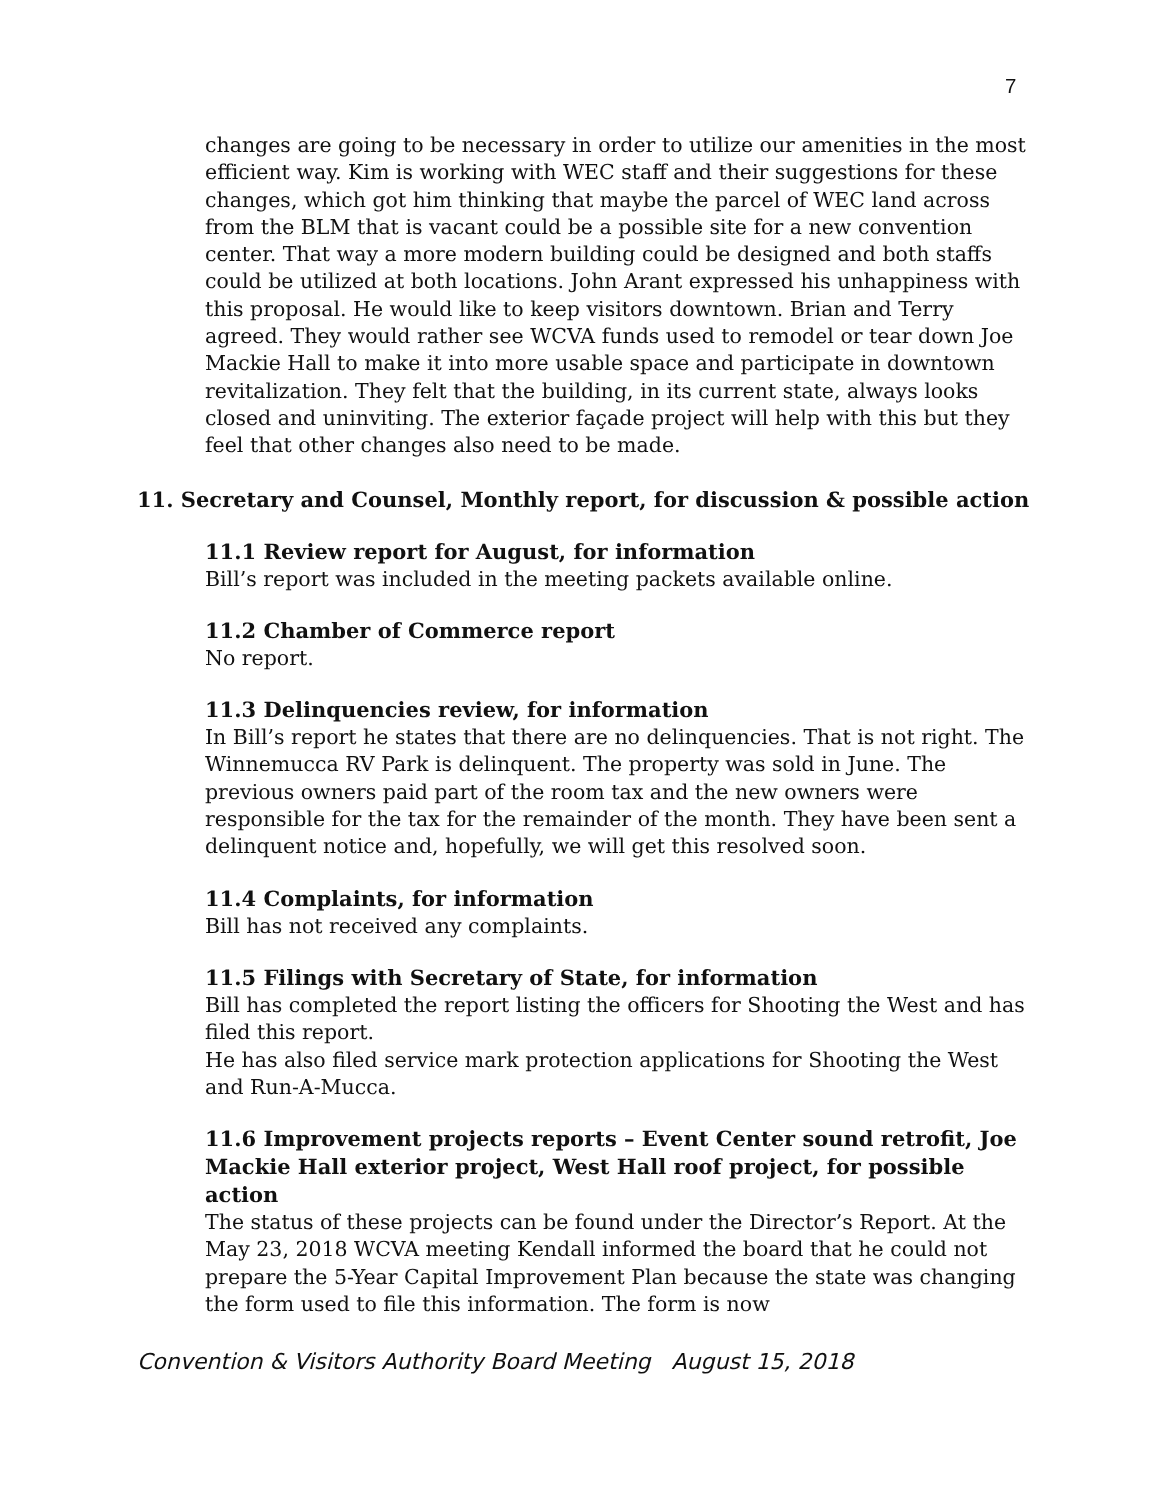7
changes are going to be necessary in order to utilize our amenities in the most efficient way. Kim is working with WEC staff and their suggestions for these changes, which got him thinking that maybe the parcel of WEC land across from the BLM that is vacant could be a possible site for a new convention center. That way a more modern building could be designed and both staffs could be utilized at both locations. John Arant expressed his unhappiness with this proposal. He would like to keep visitors downtown. Brian and Terry agreed. They would rather see WCVA funds used to remodel or tear down Joe Mackie Hall to make it into more usable space and participate in downtown revitalization. They felt that the building, in its current state, always looks closed and uninviting. The exterior façade project will help with this but they feel that other changes also need to be made.
11. Secretary and Counsel, Monthly report, for discussion & possible action
11.1 Review report for August, for information
Bill’s report was included in the meeting packets available online.
11.2 Chamber of Commerce report
No report.
11.3 Delinquencies review, for information
In Bill’s report he states that there are no delinquencies. That is not right. The Winnemucca RV Park is delinquent. The property was sold in June. The previous owners paid part of the room tax and the new owners were responsible for the tax for the remainder of the month. They have been sent a delinquent notice and, hopefully, we will get this resolved soon.
11.4 Complaints, for information
Bill has not received any complaints.
11.5 Filings with Secretary of State, for information
Bill has completed the report listing the officers for Shooting the West and has filed this report.
He has also filed service mark protection applications for Shooting the West and Run-A-Mucca.
11.6 Improvement projects reports – Event Center sound retrofit, Joe Mackie Hall exterior project, West Hall roof project, for possible action
The status of these projects can be found under the Director’s Report. At the May 23, 2018 WCVA meeting Kendall informed the board that he could not prepare the 5-Year Capital Improvement Plan because the state was changing the form used to file this information. The form is now
Convention & Visitors Authority Board Meeting August 15, 2018